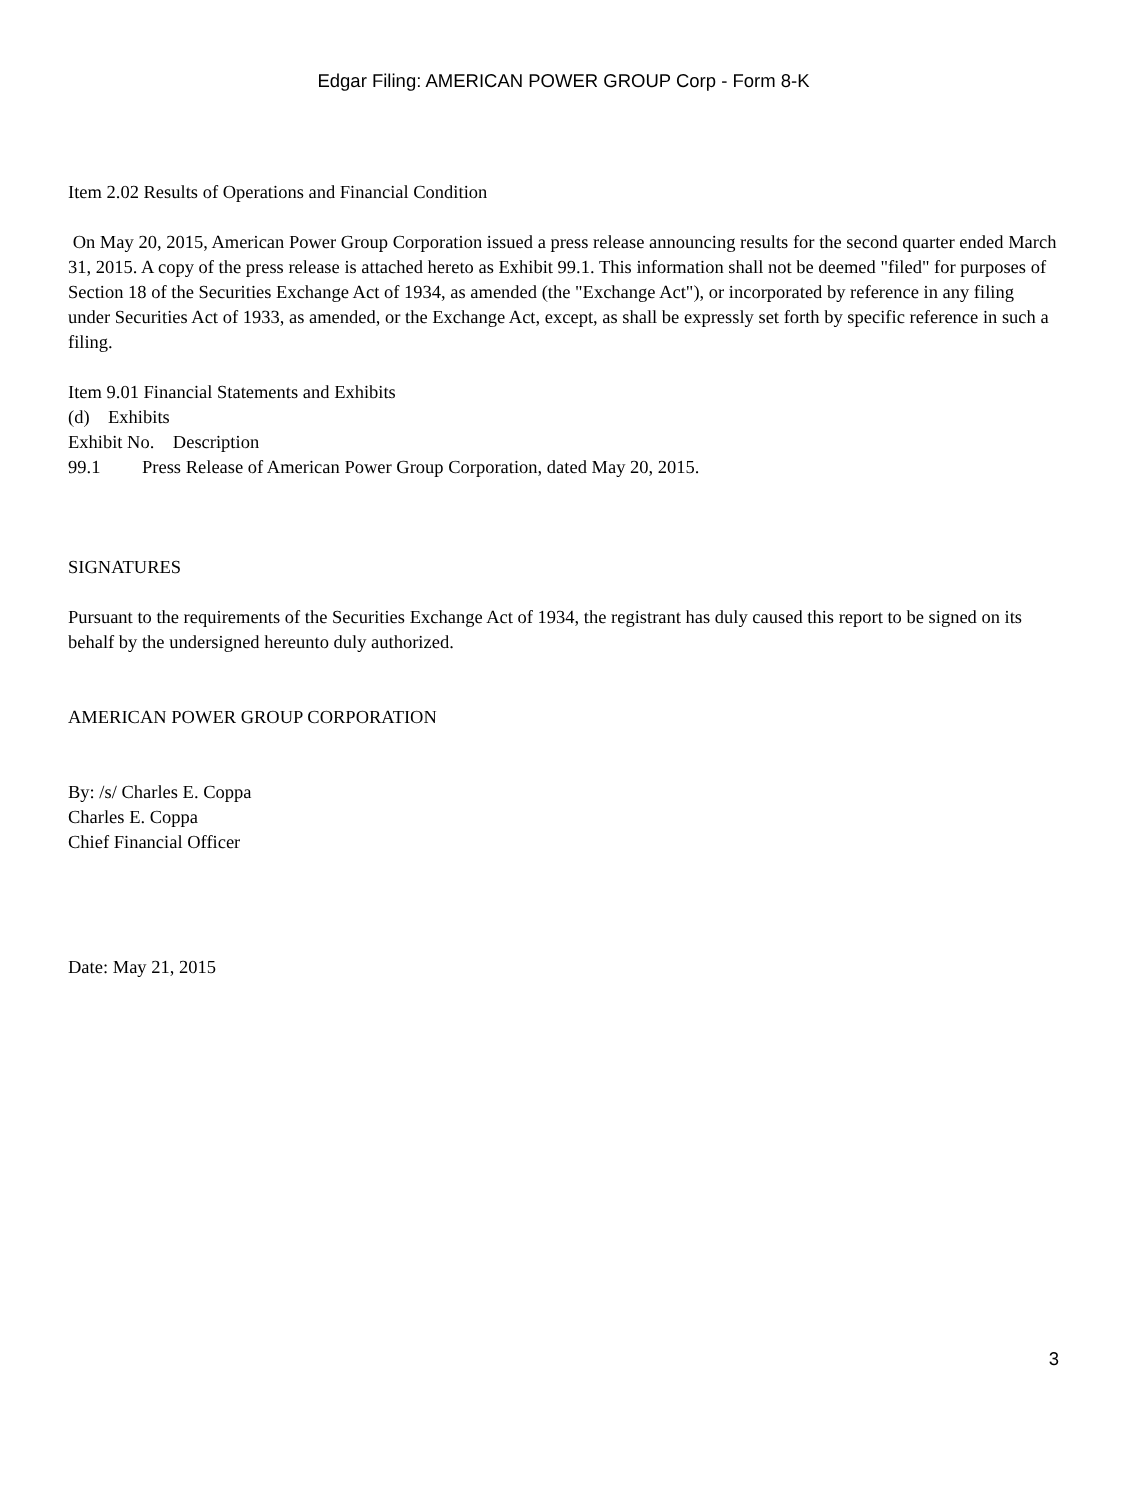Edgar Filing: AMERICAN POWER GROUP Corp - Form 8-K
Item 2.02 Results of Operations and Financial Condition
On May 20, 2015, American Power Group Corporation issued a press release announcing results for the second quarter ended March 31, 2015. A copy of the press release is attached hereto as Exhibit 99.1. This information shall not be deemed "filed" for purposes of Section 18 of the Securities Exchange Act of 1934, as amended (the "Exchange Act"), or incorporated by reference in any filing under Securities Act of 1933, as amended, or the Exchange Act, except, as shall be expressly set forth by specific reference in such a filing.
Item 9.01 Financial Statements and Exhibits
(d) Exhibits
Exhibit No. Description
99.1 Press Release of American Power Group Corporation, dated May 20, 2015.
SIGNATURES
Pursuant to the requirements of the Securities Exchange Act of 1934, the registrant has duly caused this report to be signed on its behalf by the undersigned hereunto duly authorized.
AMERICAN POWER GROUP CORPORATION
By: /s/ Charles E. Coppa
Charles E. Coppa
Chief Financial Officer
Date: May 21, 2015
3